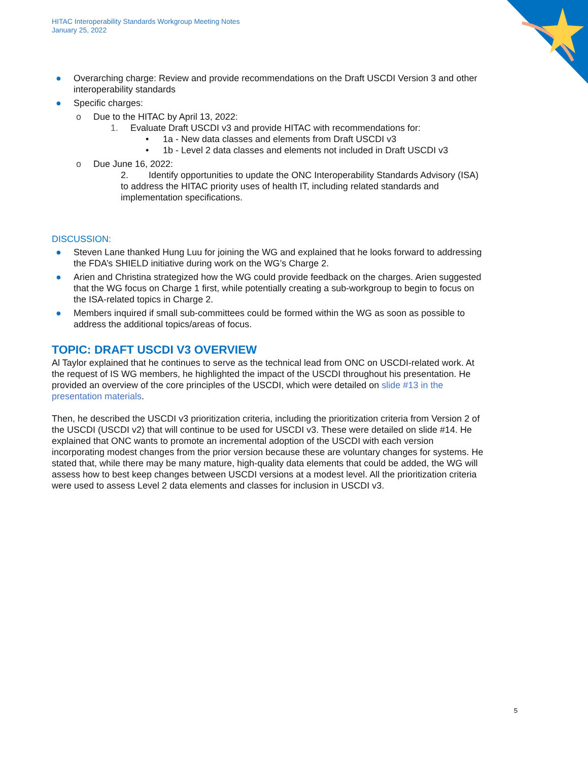HITAC Interoperability Standards Workgroup Meeting Notes
January 25, 2022
● Overarching charge: Review and provide recommendations on the Draft USCDI Version 3 and other interoperability standards
● Specific charges:
o Due to the HITAC by April 13, 2022:
1. Evaluate Draft USCDI v3 and provide HITAC with recommendations for:
• 1a - New data classes and elements from Draft USCDI v3
• 1b - Level 2 data classes and elements not included in Draft USCDI v3
o Due June 16, 2022:
2. Identify opportunities to update the ONC Interoperability Standards Advisory (ISA) to address the HITAC priority uses of health IT, including related standards and implementation specifications.
DISCUSSION:
● Steven Lane thanked Hung Luu for joining the WG and explained that he looks forward to addressing the FDA’s SHIELD initiative during work on the WG’s Charge 2.
● Arien and Christina strategized how the WG could provide feedback on the charges. Arien suggested that the WG focus on Charge 1 first, while potentially creating a sub-workgroup to begin to focus on the ISA-related topics in Charge 2.
● Members inquired if small sub-committees could be formed within the WG as soon as possible to address the additional topics/areas of focus.
TOPIC: DRAFT USCDI V3 OVERVIEW
Al Taylor explained that he continues to serve as the technical lead from ONC on USCDI-related work. At the request of IS WG members, he highlighted the impact of the USCDI throughout his presentation. He provided an overview of the core principles of the USCDI, which were detailed on slide #13 in the presentation materials.
Then, he described the USCDI v3 prioritization criteria, including the prioritization criteria from Version 2 of the USCDI (USCDI v2) that will continue to be used for USCDI v3. These were detailed on slide #14. He explained that ONC wants to promote an incremental adoption of the USCDI with each version incorporating modest changes from the prior version because these are voluntary changes for systems. He stated that, while there may be many mature, high-quality data elements that could be added, the WG will assess how to best keep changes between USCDI versions at a modest level. All the prioritization criteria were used to assess Level 2 data elements and classes for inclusion in USCDI v3.
5